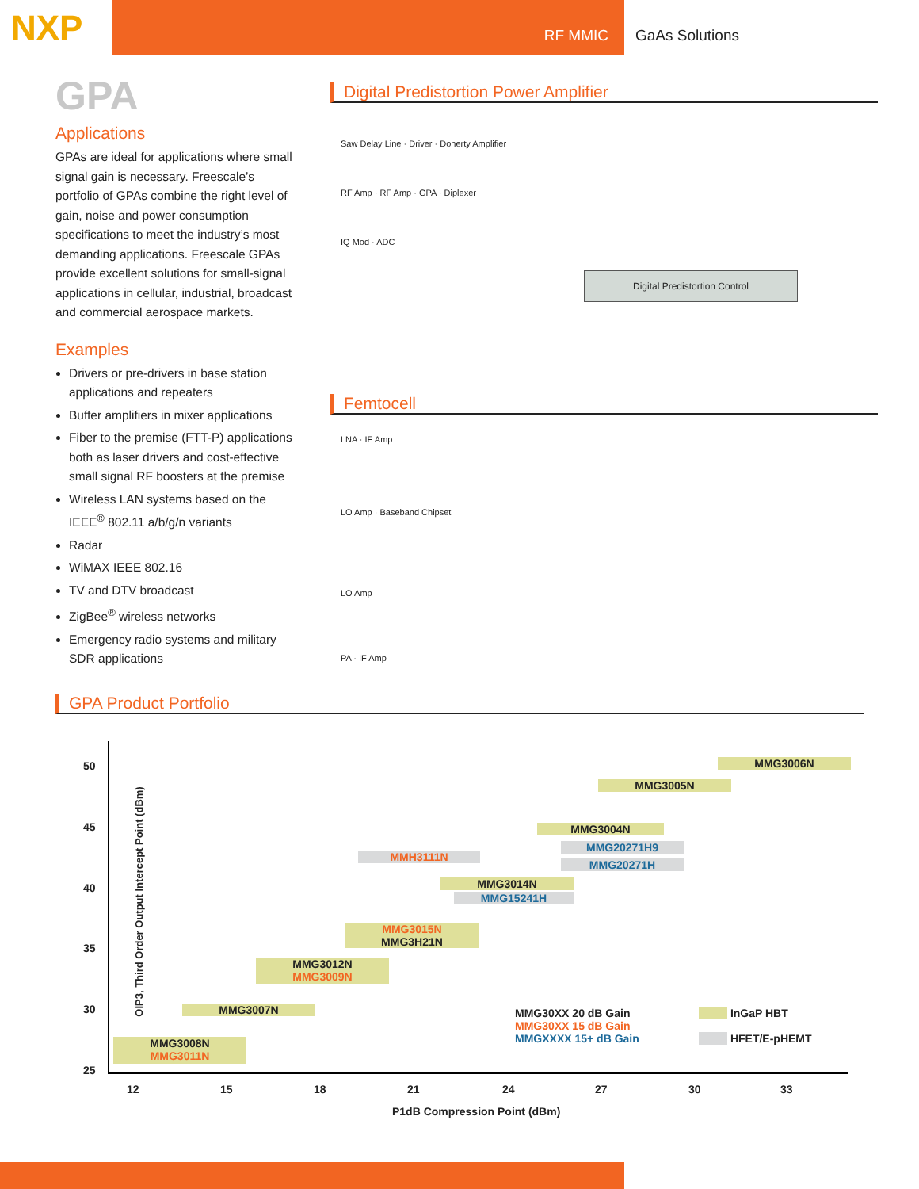NXP
RF MMIC GaAs Solutions
GPA
Applications
GPAs are ideal for applications where small signal gain is necessary. Freescale’s portfolio of GPAs combine the right level of gain, noise and power consumption specifications to meet the industry’s most demanding applications. Freescale GPAs provide excellent solutions for small-signal applications in cellular, industrial, broadcast and commercial aerospace markets.
Examples
Drivers or pre-drivers in base station applications and repeaters
Buffer amplifiers in mixer applications
Fiber to the premise (FTT-P) applications both as laser drivers and cost-effective small signal RF boosters at the premise
Wireless LAN systems based on the IEEE<sup>®</sup> 802.11 a/b/g/n variants
Radar
WiMAX IEEE 802.16
TV and DTV broadcast
ZigBee<sup>®</sup> wireless networks
Emergency radio systems and military SDR applications
Digital Predistortion Power Amplifier
Saw Delay Line · Driver · Doherty Amplifier
RF Amp · RF Amp · GPA · Diplexer
IQ Mod · ADC
Digital Predistortion Control
Femtocell
LNA · IF Amp
LO Amp · Baseband Chipset
LO Amp
PA · IF Amp
GPA Product Portfolio
OIP3, Third Order Output Intercept Point (dBm)
50
45
40
35
30
25
MMG3006N
MMG3005N
MMG3004N
MMG20271H9
MMG20271H
MMH3111N
MMG3014N
MMG15241H
MMG3015N
MMG3H21N
MMG3012N
MMG3009N
MMG3007N
MMG3008N
MMG3011N
MMG30XX 20 dB Gain
MMG30XX 15 dB Gain
MMGXXXX 15+ dB Gain
InGaP HBT
HFET/E-pHEMT
12 15 18 21 24 27 30 33
P1dB Compression Point (dBm)